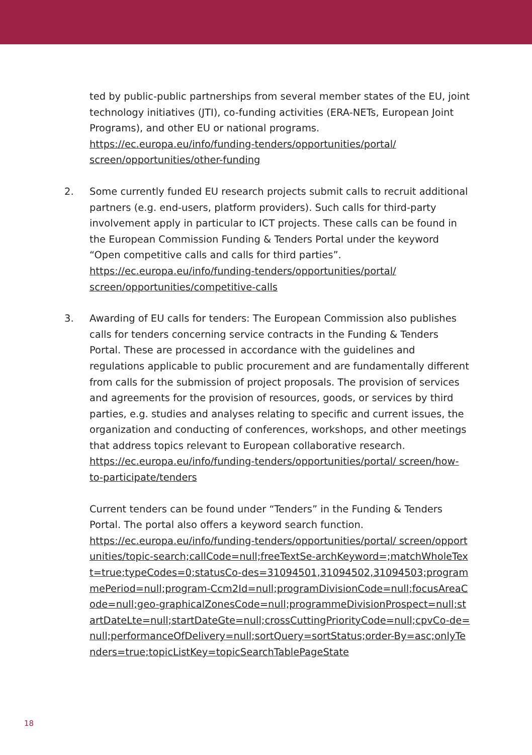ted by public-public partnerships from several member states of the EU, joint technology initiatives (JTI), co-funding activities (ERA-NETs, European Joint Programs), and other EU or national programs.
https://ec.europa.eu/info/funding-tenders/opportunities/portal/ screen/opportunities/other-funding
2. Some currently funded EU research projects submit calls to recruit additional partners (e.g. end-users, platform providers). Such calls for third-party involvement apply in particular to ICT projects. These calls can be found in the European Commission Funding & Tenders Portal under the keyword “Open competitive calls and calls for third parties”.
https://ec.europa.eu/info/funding-tenders/opportunities/portal/ screen/opportunities/competitive-calls
3. Awarding of EU calls for tenders: The European Commission also publishes calls for tenders concerning service contracts in the Funding & Tenders Portal. These are processed in accordance with the guidelines and regulations applicable to public procurement and are fundamentally different from calls for the submission of project proposals. The provision of services and agreements for the provision of resources, goods, or services by third parties, e.g. studies and analyses relating to specific and current issues, the organization and conducting of conferences, workshops, and other meetings that address topics relevant to European collaborative research.
https://ec.europa.eu/info/funding-tenders/opportunities/portal/ screen/how-to-participate/tenders
Current tenders can be found under “Tenders” in the Funding & Tenders Portal. The portal also offers a keyword search function.
https://ec.europa.eu/info/funding-tenders/opportunities/portal/ screen/opportunities/topic-search;callCode=null;freeTextSe-archKeyword=;matchWholeText=true;typeCodes=0;statusCo-des=31094501,31094502,31094503;programmePeriod=null;program-Ccm2Id=null;programDivisionCode=null;focusAreaCode=null;geo-graphicalZonesCode=null;programmeDivisionProspect=null;startDateLte=null;startDateGte=null;crossCuttingPriorityCode=null;cpvCo-de=null;performanceOfDelivery=null;sortQuery=sortStatus;order-By=asc;onlyTenders=true;topicListKey=topicSearchTablePageState
18